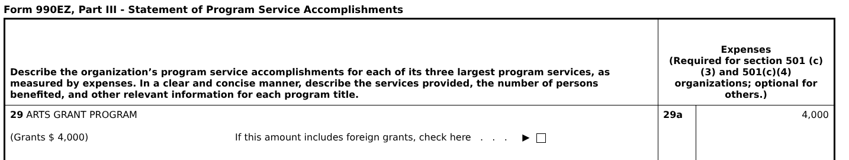Form 990EZ, Part III - Statement of Program Service Accomplishments
| Describe the organization’s program service accomplishments for each of its three largest program services, as measured by expenses. In a clear and concise manner, describe the services provided, the number of persons benefited, and other relevant information for each program title. | Expenses (Required for section 501 (c)(3) and 501(c)(4) organizations; optional for others.) | |
| 29 ARTS GRANT PROGRAM (Grants $ 4,000) If this amount includes foreign grants, check here . . . ▶ | 29a | 4,000 |